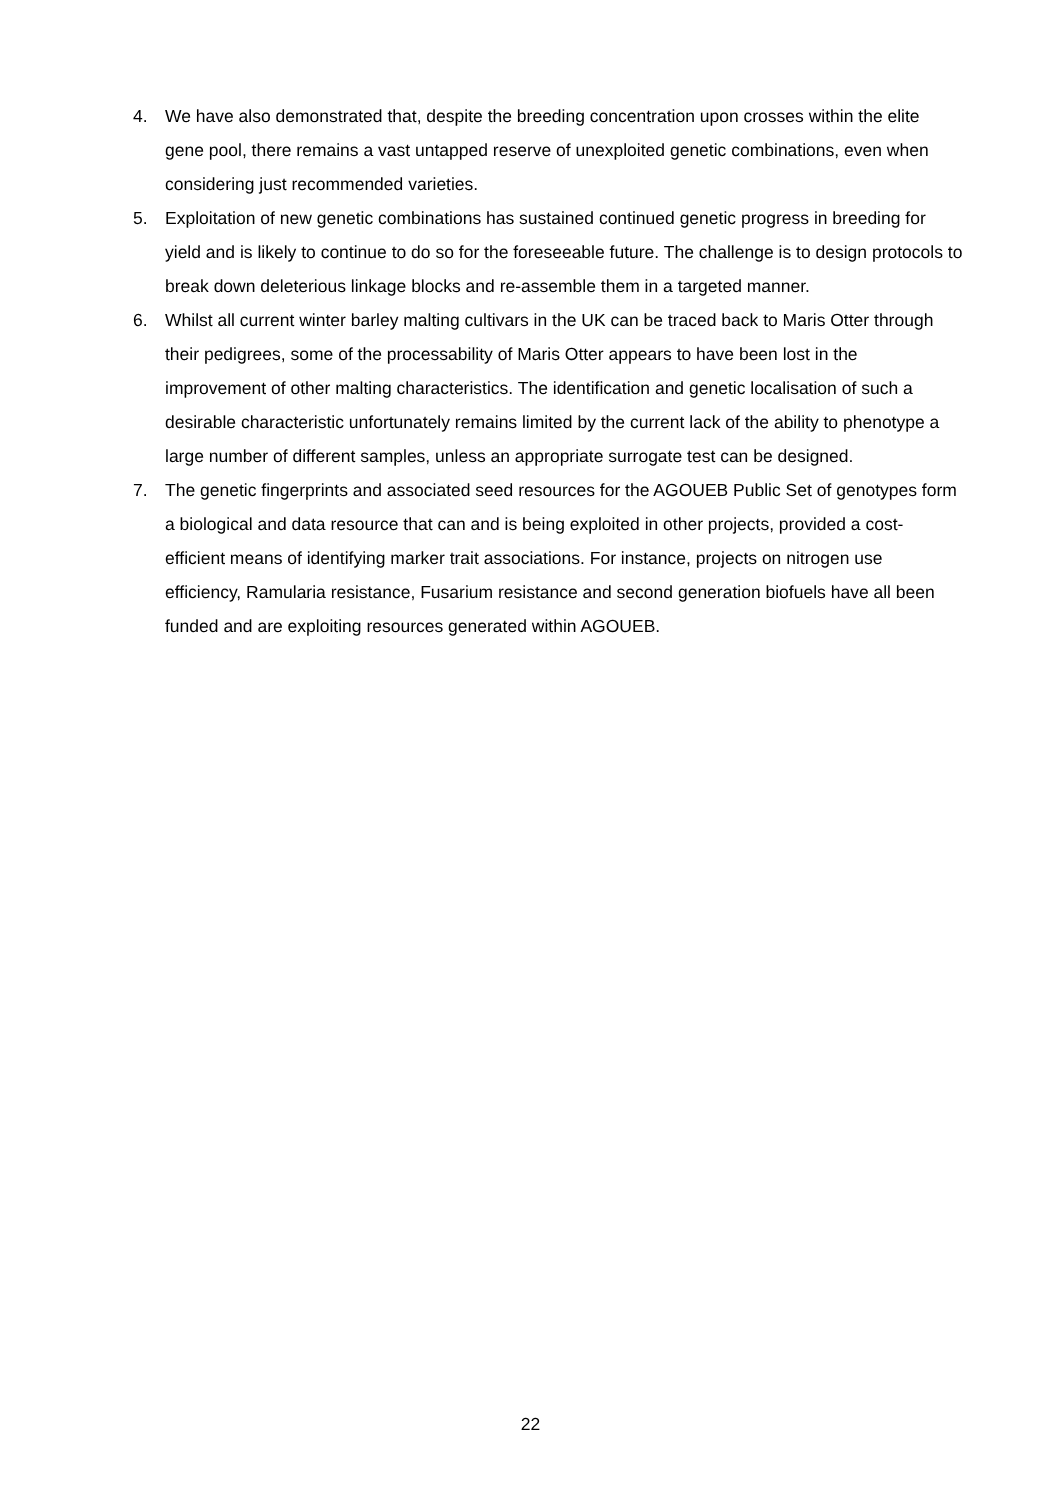4. We have also demonstrated that, despite the breeding concentration upon crosses within the elite gene pool, there remains a vast untapped reserve of unexploited genetic combinations, even when considering just recommended varieties.
5. Exploitation of new genetic combinations has sustained continued genetic progress in breeding for yield and is likely to continue to do so for the foreseeable future. The challenge is to design protocols to break down deleterious linkage blocks and re-assemble them in a targeted manner.
6. Whilst all current winter barley malting cultivars in the UK can be traced back to Maris Otter through their pedigrees, some of the processability of Maris Otter appears to have been lost in the improvement of other malting characteristics. The identification and genetic localisation of such a desirable characteristic unfortunately remains limited by the current lack of the ability to phenotype a large number of different samples, unless an appropriate surrogate test can be designed.
7. The genetic fingerprints and associated seed resources for the AGOUEB Public Set of genotypes form a biological and data resource that can and is being exploited in other projects, provided a cost-efficient means of identifying marker trait associations. For instance, projects on nitrogen use efficiency, Ramularia resistance, Fusarium resistance and second generation biofuels have all been funded and are exploiting resources generated within AGOUEB.
22